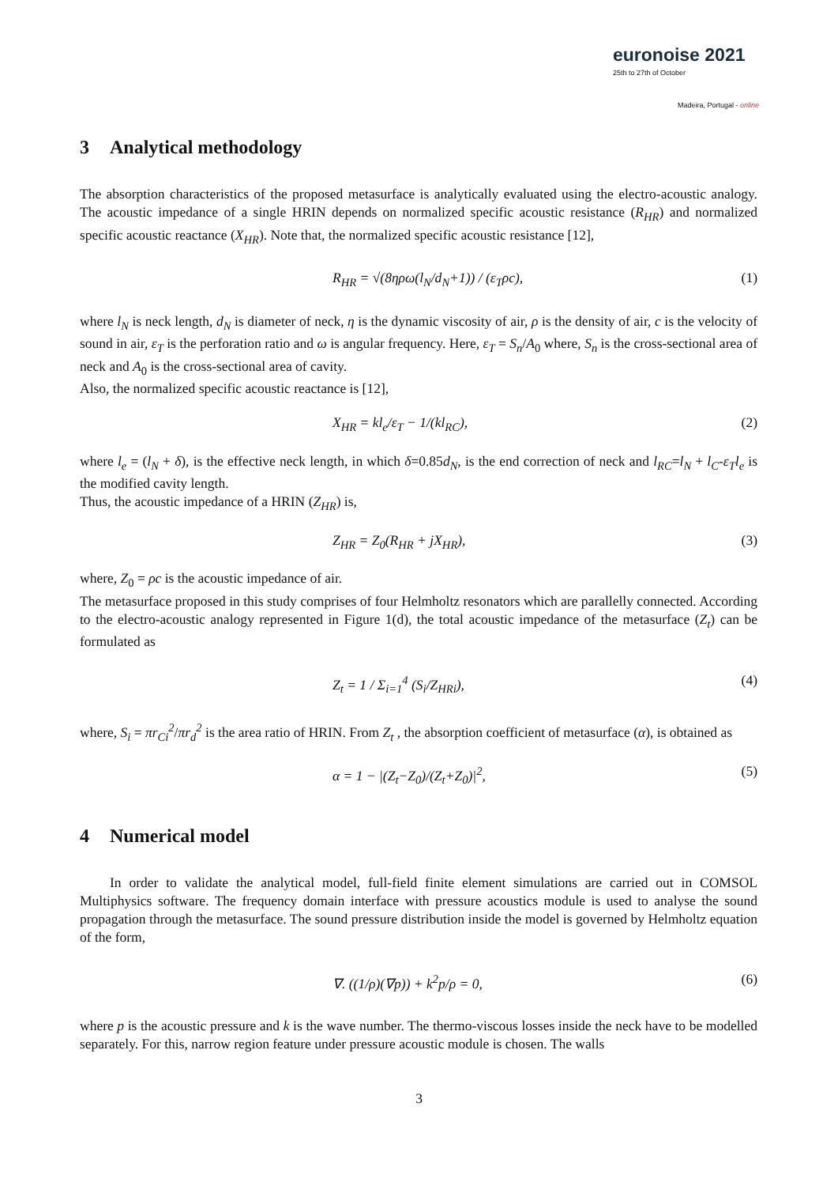euronoise 2021
25th to 27th of October
Madeira, Portugal - online
3 Analytical methodology
The absorption characteristics of the proposed metasurface is analytically evaluated using the electro-acoustic analogy. The acoustic impedance of a single HRIN depends on normalized specific acoustic resistance (R<sub>HR</sub>) and normalized specific acoustic reactance (X<sub>HR</sub>). Note that, the normalized specific acoustic resistance [12],
R<sub>HR</sub> = √(8ηρω(l<sub>N</sub>/d<sub>N</sub>+1)) / (ε<sub>T</sub>ρc), (1)
where l<sub>N</sub> is neck length, d<sub>N</sub> is diameter of neck, η is the dynamic viscosity of air, ρ is the density of air, c is the velocity of sound in air, ε<sub>T</sub> is the perforation ratio and ω is angular frequency. Here, ε<sub>T</sub> = S<sub>n</sub>/A<sub>0</sub> where, S<sub>n</sub> is the cross-sectional area of neck and A<sub>0</sub> is the cross-sectional area of cavity.
Also, the normalized specific acoustic reactance is [12],
X<sub>HR</sub> = kl<sub>e</sub>/ε<sub>T</sub> − 1/(kl<sub>RC</sub>), (2)
where l<sub>e</sub> = (l<sub>N</sub> + δ), is the effective neck length, in which δ=0.85d<sub>N</sub>, is the end correction of neck and l<sub>RC</sub>=l<sub>N</sub> + l<sub>C</sub>-ε<sub>T</sub>l<sub>e</sub> is the modified cavity length.
Thus, the acoustic impedance of a HRIN (Z<sub>HR</sub>) is,
Z<sub>HR</sub> = Z<sub>0</sub>(R<sub>HR</sub> + jX<sub>HR</sub>), (3)
where, Z<sub>0</sub> = ρc is the acoustic impedance of air.
The metasurface proposed in this study comprises of four Helmholtz resonators which are parallelly connected. According to the electro-acoustic analogy represented in Figure 1(d), the total acoustic impedance of the metasurface (Z<sub>t</sub>) can be formulated as
Z<sub>t</sub> = 1 / Σ<sub>i=1</sub><sup>4</sup> (S<sub>i</sub>/Z<sub>HRi</sub>), (4)
where, S<sub>i</sub> = πr<sub>Ci</sub><sup>2</sup>/πr<sub>d</sub><sup>2</sup> is the area ratio of HRIN. From Z<sub>t</sub> , the absorption coefficient of metasurface (α), is obtained as
α = 1 − |(Z<sub>t</sub>−Z<sub>0</sub>)/(Z<sub>t</sub>+Z<sub>0</sub>)|<sup>2</sup>, (5)
4 Numerical model
In order to validate the analytical model, full-field finite element simulations are carried out in COMSOL Multiphysics software. The frequency domain interface with pressure acoustics module is used to analyse the sound propagation through the metasurface. The sound pressure distribution inside the model is governed by Helmholtz equation of the form,
∇. ((1/ρ)(∇p)) + k<sup>2</sup>p/ρ = 0, (6)
where p is the acoustic pressure and k is the wave number. The thermo-viscous losses inside the neck have to be modelled separately. For this, narrow region feature under pressure acoustic module is chosen. The walls
3